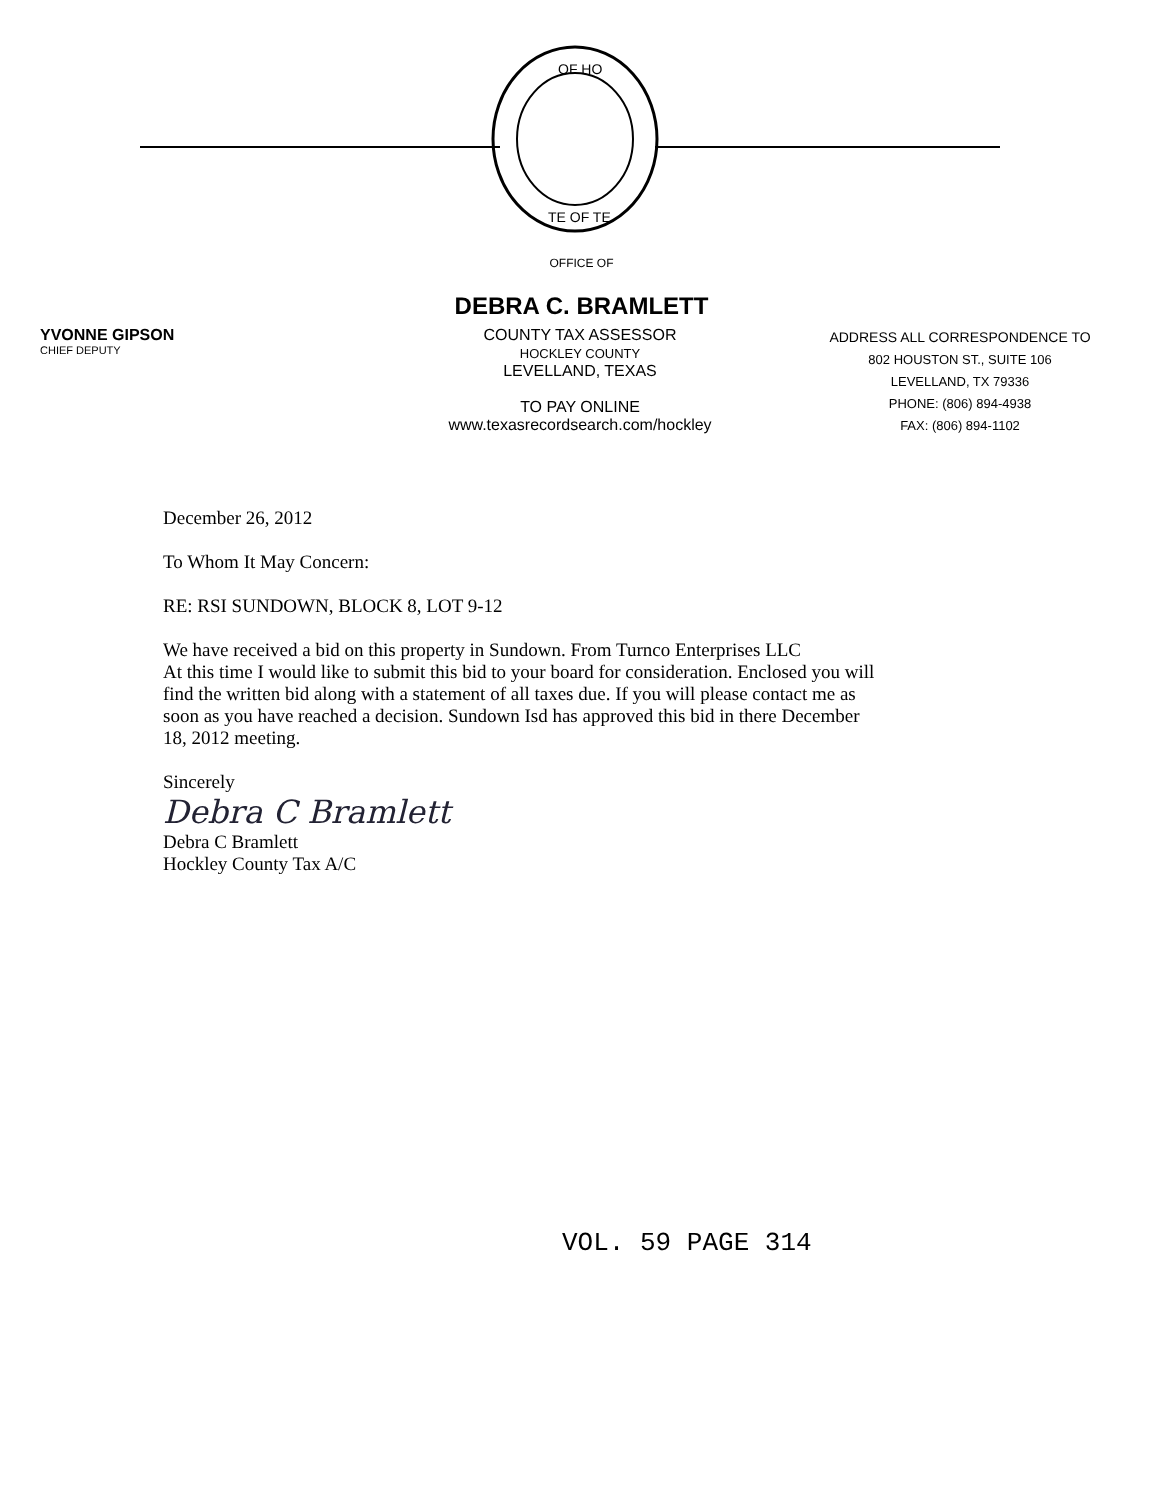OF HO
TE OF TE
OFFICE OF
DEBRA C. BRAMLETT
YVONNE GIPSON
CHIEF DEPUTY
COUNTY TAX ASSESSOR
HOCKLEY COUNTY
LEVELLAND, TEXAS
TO PAY ONLINE
www.texasrecordsearch.com/hockley
ADDRESS ALL CORRESPONDENCE TO
802 HOUSTON ST., SUITE 106
LEVELLAND, TX 79336
PHONE: (806) 894-4938
FAX: (806) 894-1102
December 26, 2012
To Whom It May Concern:
RE: RSI SUNDOWN, BLOCK 8, LOT 9-12
We have received a bid on this property in Sundown. From Turnco Enterprises LLC
At this time I would like to submit this bid to your board for consideration. Enclosed you will find the written bid along with a statement of all taxes due. If you will please contact me as soon as you have reached a decision. Sundown Isd has approved this bid in there December 18, 2012 meeting.
Sincerely
Debra C Bramlett
Debra C Bramlett
Hockley County Tax A/C
VOL. 59 PAGE 314